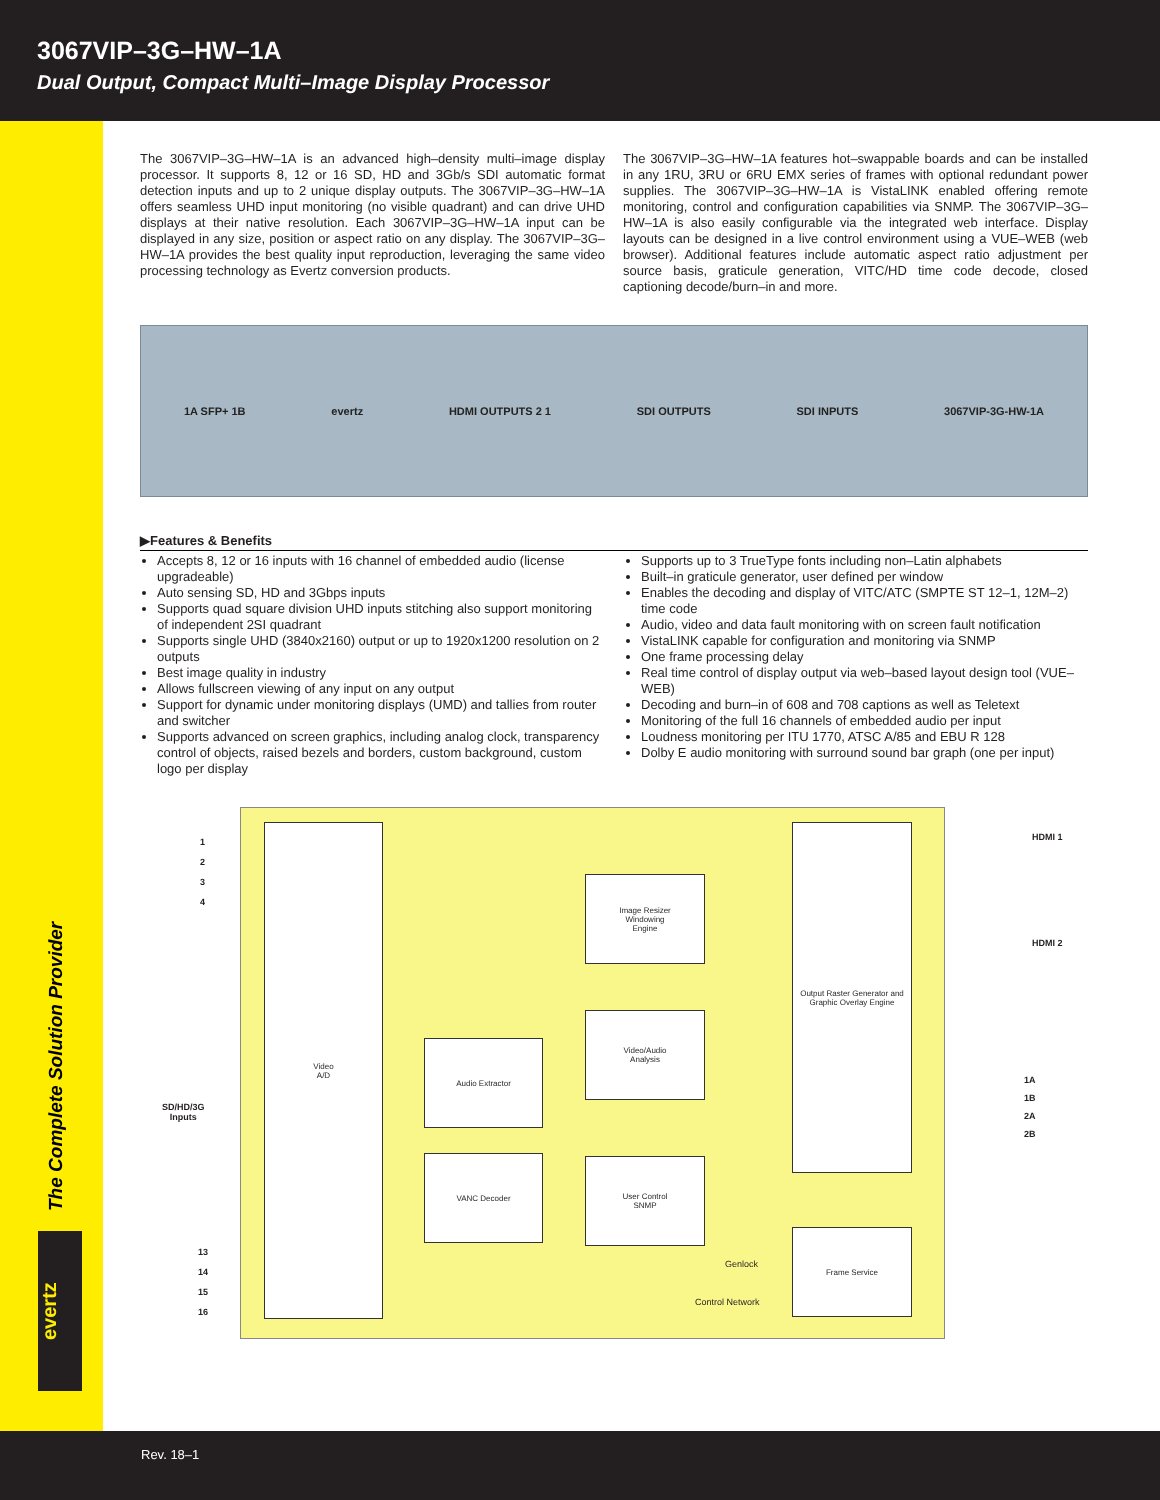3067VIP–3G–HW–1A
Dual Output, Compact Multi–Image Display Processor
The Complete Solution Provider
evertz
The 3067VIP–3G–HW–1A is an advanced high–density multi–image display processor. It supports 8, 12 or 16 SD, HD and 3Gb/s SDI automatic format detection inputs and up to 2 unique display outputs. The 3067VIP–3G–HW–1A offers seamless UHD input monitoring (no visible quadrant) and can drive UHD displays at their native resolution. Each 3067VIP–3G–HW–1A input can be displayed in any size, position or aspect ratio on any display. The 3067VIP–3G–HW–1A provides the best quality input reproduction, leveraging the same video processing technology as Evertz conversion products.
The 3067VIP–3G–HW–1A features hot–swappable boards and can be installed in any 1RU, 3RU or 6RU EMX series of frames with optional redundant power supplies. The 3067VIP–3G–HW–1A is VistaLINK enabled offering remote monitoring, control and configuration capabilities via SNMP. The 3067VIP–3G–HW–1A is also easily configurable via the integrated web interface. Display layouts can be designed in a live control environment using a VUE–WEB (web browser). Additional features include automatic aspect ratio adjustment per source basis, graticule generation, VITC/HD time code decode, closed captioning decode/burn–in and more.
1A SFP+ 1B evertz HDMI OUTPUTS 2 1 SDI OUTPUTS SDI INPUTS 3067VIP-3G-HW-1A
▶Features & Benefits
Accepts 8, 12 or 16 inputs with 16 channel of embedded audio (license upgradeable)
Auto sensing SD, HD and 3Gbps inputs
Supports quad square division UHD inputs stitching also support monitoring of independent 2SI quadrant
Supports single UHD (3840x2160) output or up to 1920x1200 resolution on 2 outputs
Best image quality in industry
Allows fullscreen viewing of any input on any output
Support for dynamic under monitoring displays (UMD) and tallies from router and switcher
Supports advanced on screen graphics, including analog clock, transparency control of objects, raised bezels and borders, custom background, custom logo per display
Supports up to 3 TrueType fonts including non–Latin alphabets
Built–in graticule generator, user defined per window
Enables the decoding and display of VITC/ATC (SMPTE ST 12–1, 12M–2) time code
Audio, video and data fault monitoring with on screen fault notification
VistaLINK capable for configuration and monitoring via SNMP
One frame processing delay
Real time control of display output via web–based layout design tool (VUE–WEB)
Decoding and burn–in of 608 and 708 captions as well as Teletext
Monitoring of the full 16 channels of embedded audio per input
Loudness monitoring per ITU 1770, ATSC A/85 and EBU R 128
Dolby E audio monitoring with surround sound bar graph (one per input)
1
2
3
4
SD/HD/3G
Inputs
13
14
15
16
Video
A/D
Image Resizer
Windowing
Engine
Audio Extractor
Video/Audio
Analysis
VANC Decoder
User Control
SNMP
Output Raster Generator and
Graphic Overlay Engine
Frame Service
Genlock
Control Network
HDMI 1
HDMI 2
1A
1B
2A
2B
Rev. 18–1